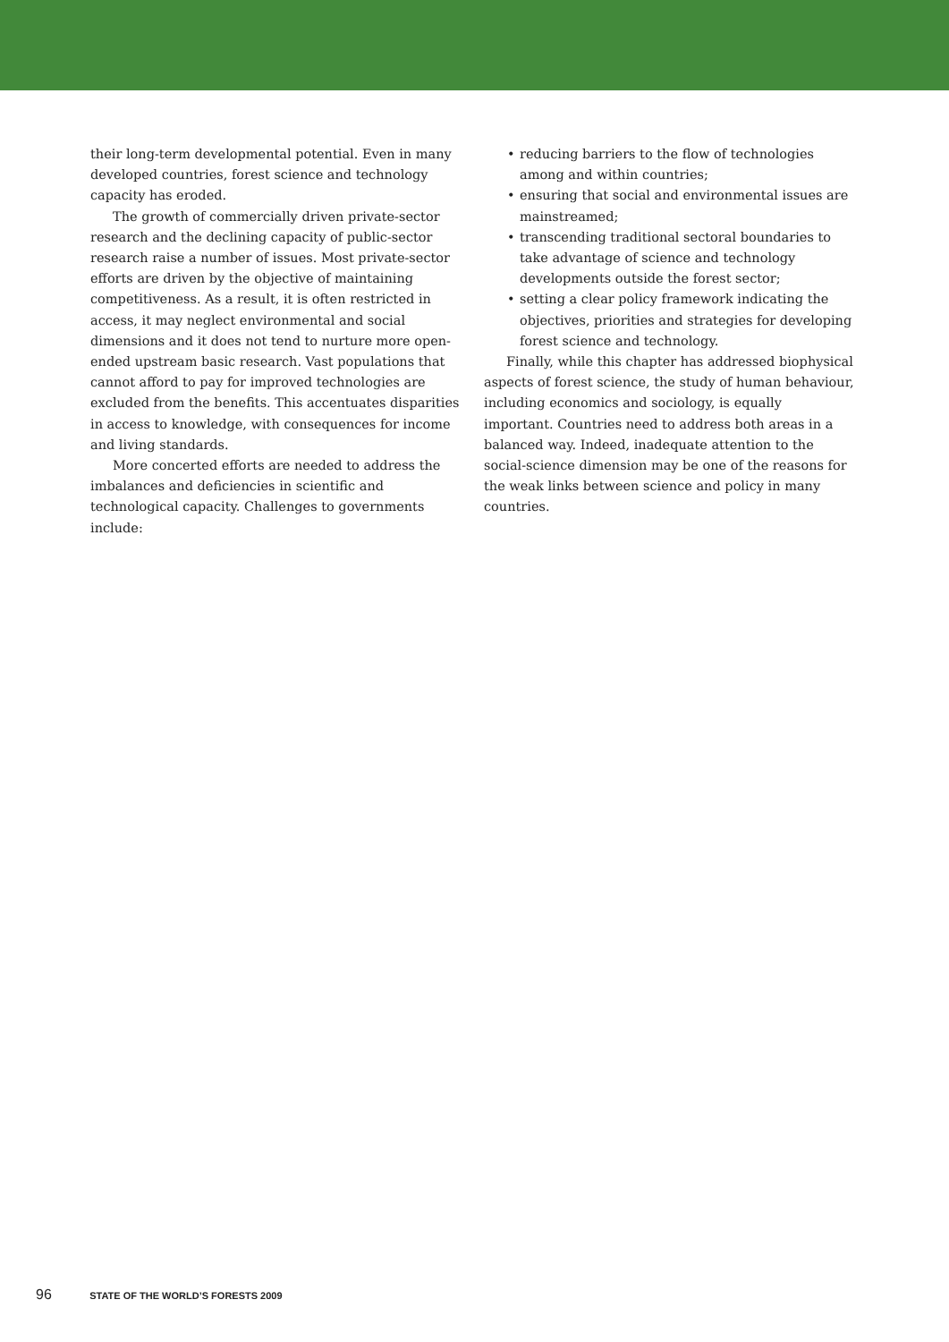their long-term developmental potential. Even in many developed countries, forest science and technology capacity has eroded.
The growth of commercially driven private-sector research and the declining capacity of public-sector research raise a number of issues. Most private-sector efforts are driven by the objective of maintaining competitiveness. As a result, it is often restricted in access, it may neglect environmental and social dimensions and it does not tend to nurture more open-ended upstream basic research. Vast populations that cannot afford to pay for improved technologies are excluded from the benefits. This accentuates disparities in access to knowledge, with consequences for income and living standards.
More concerted efforts are needed to address the imbalances and deficiencies in scientific and technological capacity. Challenges to governments include:
• reducing barriers to the flow of technologies among and within countries;
• ensuring that social and environmental issues are mainstreamed;
• transcending traditional sectoral boundaries to take advantage of science and technology developments outside the forest sector;
• setting a clear policy framework indicating the objectives, priorities and strategies for developing forest science and technology.
Finally, while this chapter has addressed biophysical aspects of forest science, the study of human behaviour, including economics and sociology, is equally important. Countries need to address both areas in a balanced way. Indeed, inadequate attention to the social-science dimension may be one of the reasons for the weak links between science and policy in many countries.
96 STATE OF THE WORLD’S FORESTS 2009